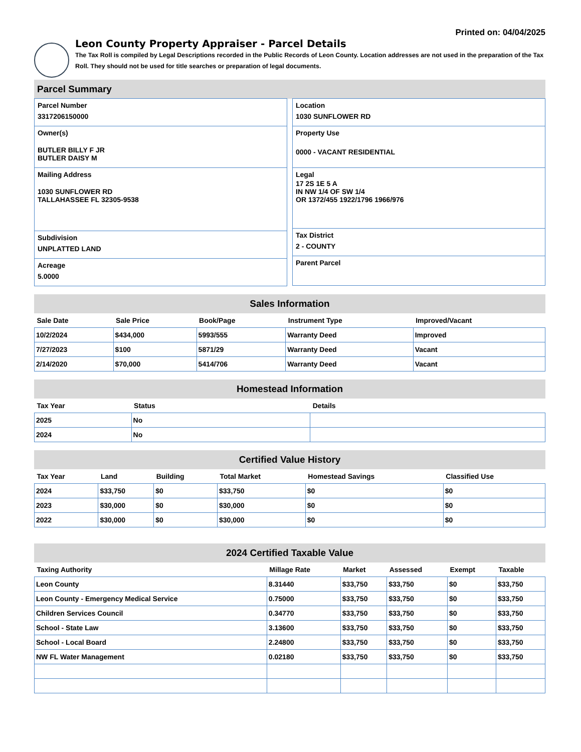Printed on: 04/04/2025
Leon County Property Appraiser - Parcel Details
The Tax Roll is compiled by Legal Descriptions recorded in the Public Records of Leon County. Location addresses are not used in the preparation of the Tax Roll. They should not be used for title searches or preparation of legal documents.
Parcel Summary
Parcel Number
3317206150000
Owner(s)
BUTLER BILLY F JR
BUTLER DAISY M
Mailing Address
1030 SUNFLOWER RD
TALLAHASSEE FL 32305-9538
Subdivision
UNPLATTED LAND
Acreage
5.0000
Location
1030 SUNFLOWER RD
Property Use
0000 - VACANT RESIDENTIAL
Legal
17 2S 1E 5 A
IN NW 1/4 OF SW 1/4
OR 1372/455 1922/1796 1966/976
Tax District
2 - COUNTY
Parent Parcel
Sales Information
| Sale Date | Sale Price | Book/Page | Instrument Type | Improved/Vacant |
| --- | --- | --- | --- | --- |
| 10/2/2024 | $434,000 | 5993/555 | Warranty Deed | Improved |
| 7/27/2023 | $100 | 5871/29 | Warranty Deed | Vacant |
| 2/14/2020 | $70,000 | 5414/706 | Warranty Deed | Vacant |
Homestead Information
| Tax Year | Status | Details |
| --- | --- | --- |
| 2025 | No | |
| 2024 | No | |
Certified Value History
| Tax Year | Land | Building | Total Market | Homestead Savings | Classified Use |
| --- | --- | --- | --- | --- | --- |
| 2024 | $33,750 | $0 | $33,750 | $0 | $0 |
| 2023 | $30,000 | $0 | $30,000 | $0 | $0 |
| 2022 | $30,000 | $0 | $30,000 | $0 | $0 |
2024 Certified Taxable Value
| Taxing Authority | Millage Rate | Market | Assessed | Exempt | Taxable |
| --- | --- | --- | --- | --- | --- |
| Leon County | 8.31440 | $33,750 | $33,750 | $0 | $33,750 |
| Leon County - Emergency Medical Service | 0.75000 | $33,750 | $33,750 | $0 | $33,750 |
| Children Services Council | 0.34770 | $33,750 | $33,750 | $0 | $33,750 |
| School - State Law | 3.13600 | $33,750 | $33,750 | $0 | $33,750 |
| School - Local Board | 2.24800 | $33,750 | $33,750 | $0 | $33,750 |
| NW FL Water Management | 0.02180 | $33,750 | $33,750 | $0 | $33,750 |